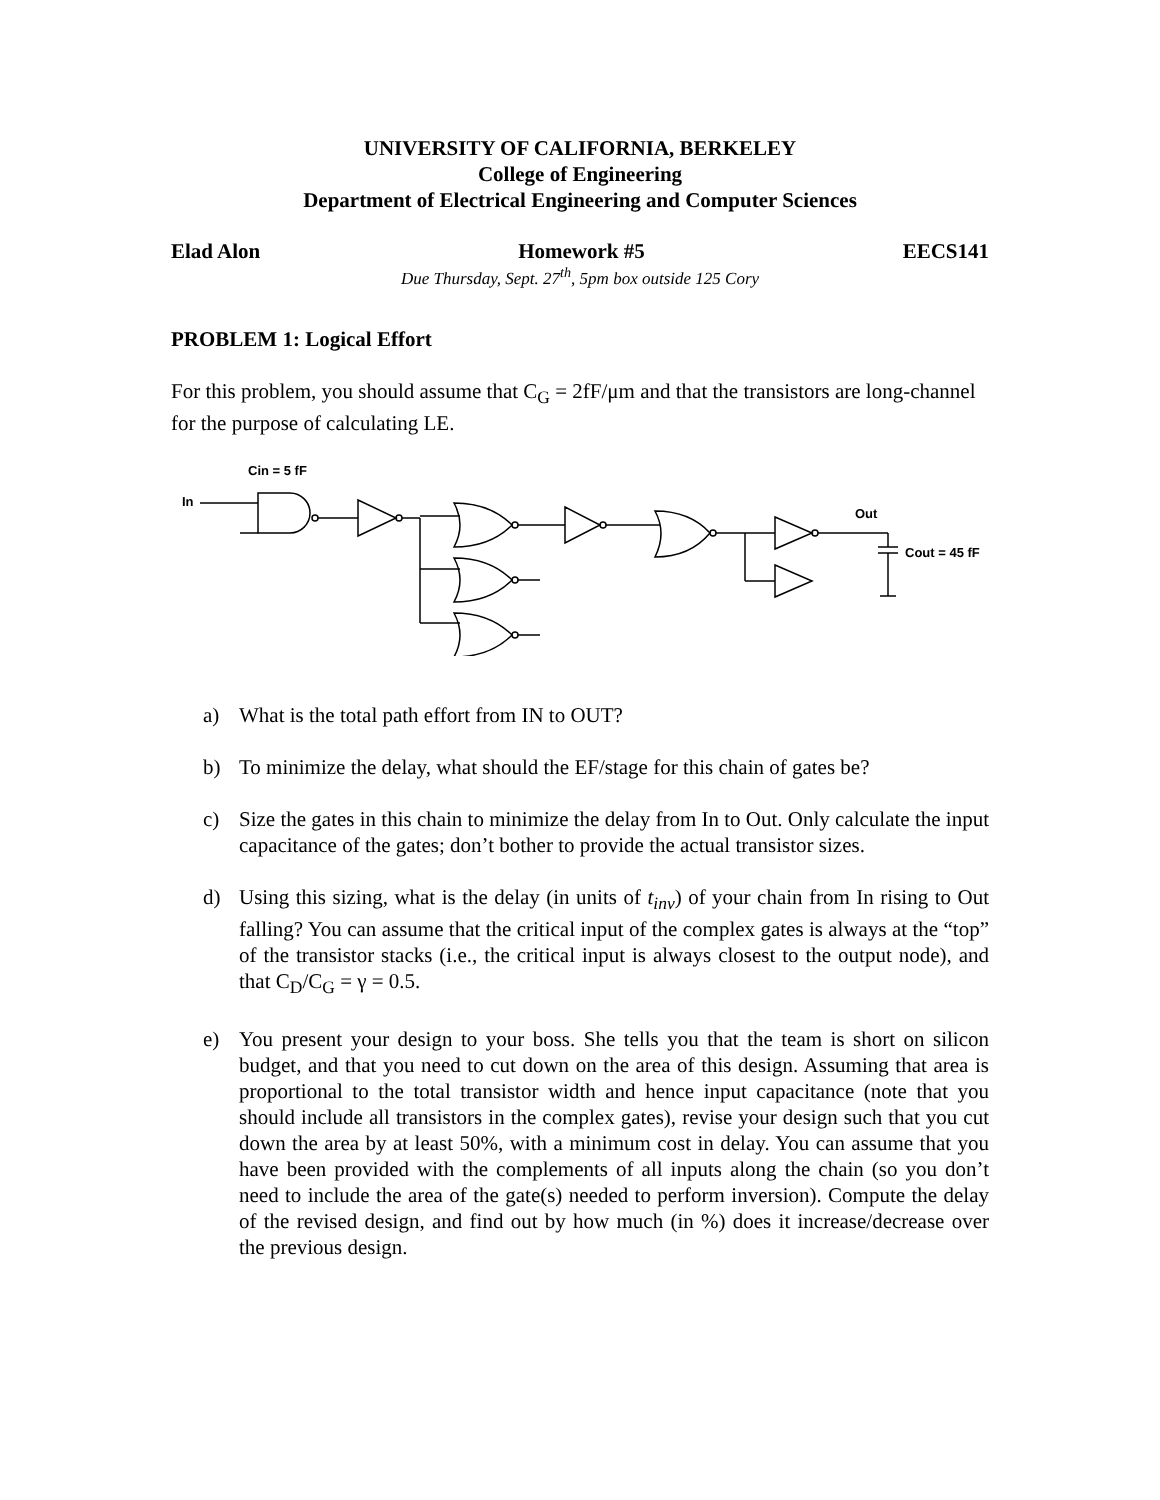UNIVERSITY OF CALIFORNIA, BERKELEY
College of Engineering
Department of Electrical Engineering and Computer Sciences
Elad Alon Homework #5 EECS141
Due Thursday, Sept. 27<sup>th</sup>, 5pm box outside 125 Cory
PROBLEM 1: Logical Effort
For this problem, you should assume that C<sub>G</sub> = 2fF/μm and that the transistors are long-channel for the purpose of calculating LE.
Cin = 5 fF
In
Out
Cout = 45 fF
a) What is the total path effort from IN to OUT?
b) To minimize the delay, what should the EF/stage for this chain of gates be?
c) Size the gates in this chain to minimize the delay from In to Out. Only calculate the input capacitance of the gates; don’t bother to provide the actual transistor sizes.
d) Using this sizing, what is the delay (in units of t<sub>inv</sub>) of your chain from In rising to Out falling? You can assume that the critical input of the complex gates is always at the “top” of the transistor stacks (i.e., the critical input is always closest to the output node), and that C<sub>D</sub>/C<sub>G</sub> = γ = 0.5.
e) You present your design to your boss. She tells you that the team is short on silicon budget, and that you need to cut down on the area of this design. Assuming that area is proportional to the total transistor width and hence input capacitance (note that you should include all transistors in the complex gates), revise your design such that you cut down the area by at least 50%, with a minimum cost in delay. You can assume that you have been provided with the complements of all inputs along the chain (so you don’t need to include the area of the gate(s) needed to perform inversion). Compute the delay of the revised design, and find out by how much (in %) does it increase/decrease over the previous design.